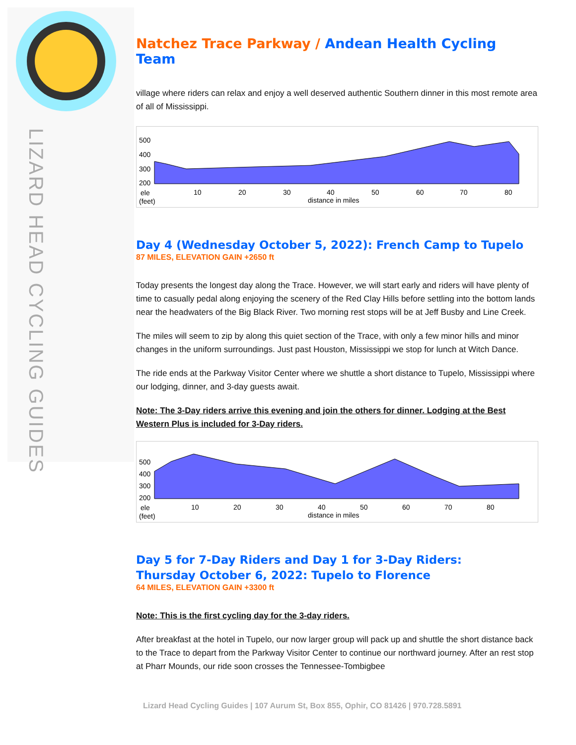LIZARD HEAD CYCLING GUIDES
Natchez Trace Parkway / Andean Health Cycling Team
village where riders can relax and enjoy a well deserved authentic Southern dinner in this most remote area of all of Mississippi.
500
400
300
200
ele
(feet)
10
20
30
40
50
60
70
80
distance in miles
Day 4 (Wednesday October 5, 2022): French Camp to Tupelo
87 MILES, ELEVATION GAIN +2650 ft
Today presents the longest day along the Trace. However, we will start early and riders will have plenty of time to casually pedal along enjoying the scenery of the Red Clay Hills before settling into the bottom lands near the headwaters of the Big Black River. Two morning rest stops will be at Jeff Busby and Line Creek.
The miles will seem to zip by along this quiet section of the Trace, with only a few minor hills and minor changes in the uniform surroundings. Just past Houston, Mississippi we stop for lunch at Witch Dance.
The ride ends at the Parkway Visitor Center where we shuttle a short distance to Tupelo, Mississippi where our lodging, dinner, and 3-day guests await.
Note: The 3-Day riders arrive this evening and join the others for dinner. Lodging at the Best Western Plus is included for 3-Day riders.
500
400
300
200
ele
(feet)
10
20
30
40
50
60
70
80
distance in miles
Day 5 for 7-Day Riders and Day 1 for 3-Day Riders:
Thursday October 6, 2022: Tupelo to Florence
64 MILES, ELEVATION GAIN +3300 ft
Note: This is the first cycling day for the 3-day riders.
After breakfast at the hotel in Tupelo, our now larger group will pack up and shuttle the short distance back to the Trace to depart from the Parkway Visitor Center to continue our northward journey. After an rest stop at Pharr Mounds, our ride soon crosses the Tennessee-Tombigbee
Lizard Head Cycling Guides | 107 Aurum St, Box 855, Ophir, CO 81426 | 970.728.5891